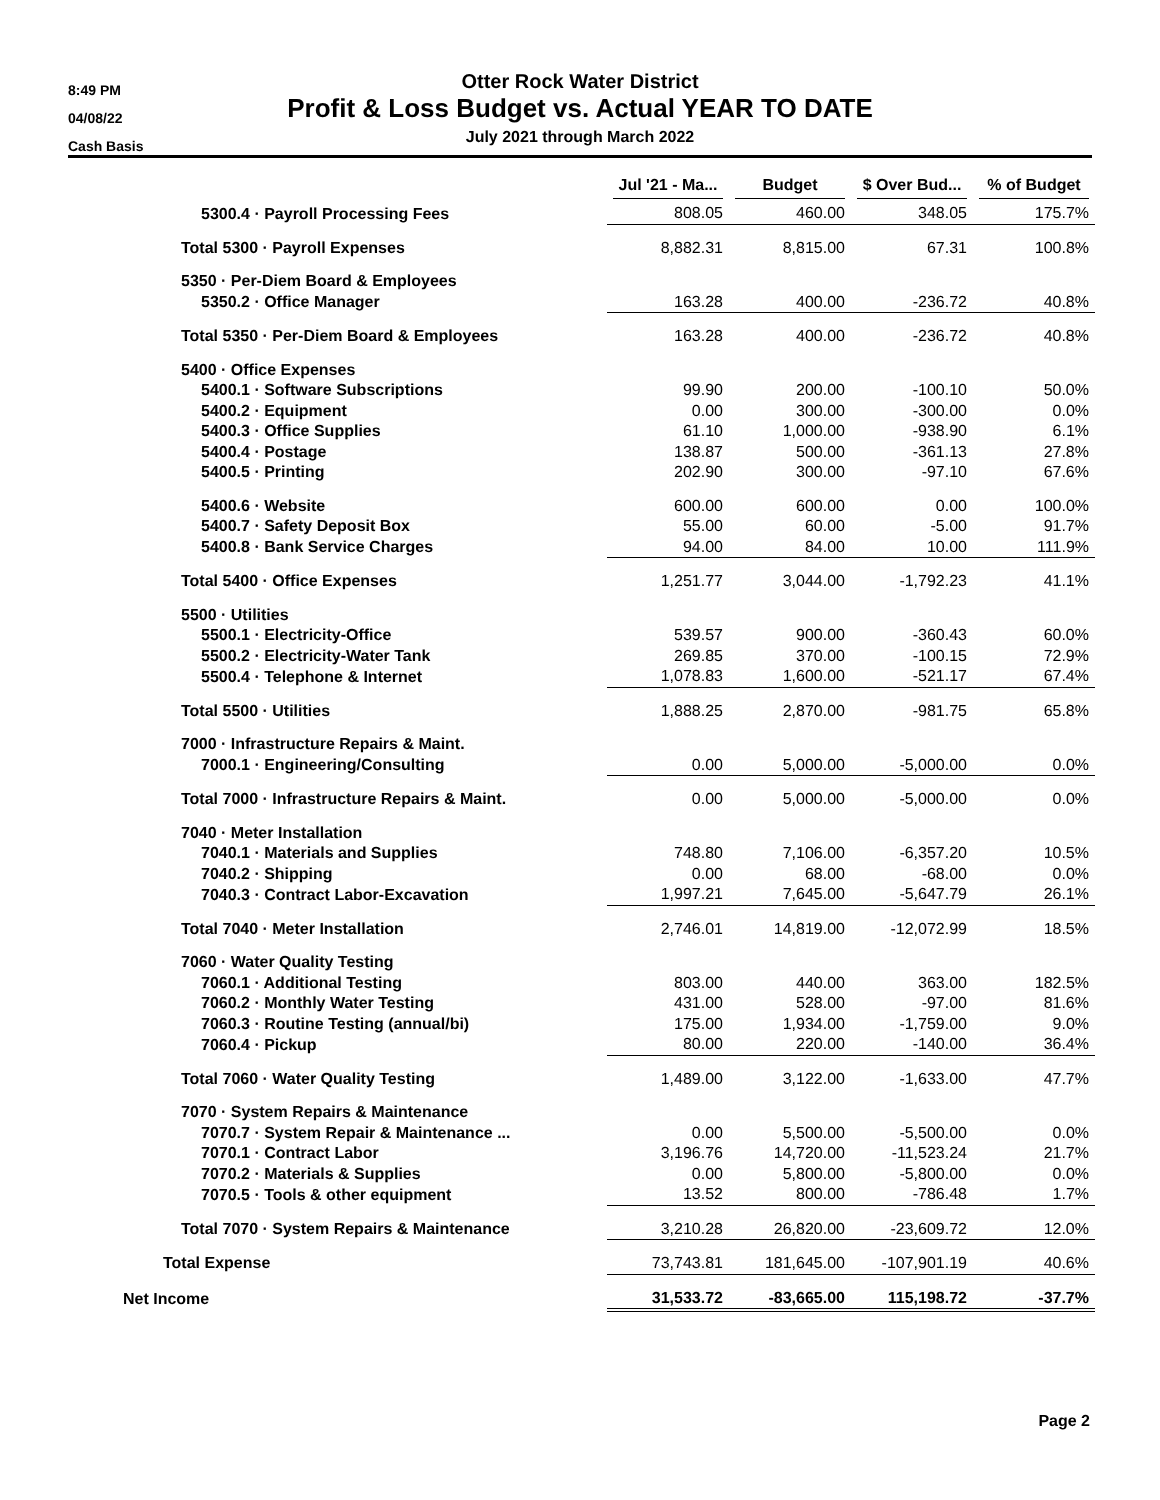8:49 PM
04/08/22
Cash Basis
Otter Rock Water District
Profit & Loss Budget vs. Actual YEAR TO DATE
July 2021 through March 2022
| | Jul '21 - Ma... | Budget | $ Over Bud... | % of Budget |
| --- | --- | --- | --- | --- |
| 5300.4 · Payroll Processing Fees | 808.05 | 460.00 | 348.05 | 175.7% |
| Total 5300 · Payroll Expenses | 8,882.31 | 8,815.00 | 67.31 | 100.8% |
| 5350 · Per-Diem Board & Employees | | | | |
| 5350.2 · Office Manager | 163.28 | 400.00 | -236.72 | 40.8% |
| Total 5350 · Per-Diem Board & Employees | 163.28 | 400.00 | -236.72 | 40.8% |
| 5400 · Office Expenses | | | | |
| 5400.1 · Software Subscriptions | 99.90 | 200.00 | -100.10 | 50.0% |
| 5400.2 · Equipment | 0.00 | 300.00 | -300.00 | 0.0% |
| 5400.3 · Office Supplies | 61.10 | 1,000.00 | -938.90 | 6.1% |
| 5400.4 · Postage | 138.87 | 500.00 | -361.13 | 27.8% |
| 5400.5 · Printing | 202.90 | 300.00 | -97.10 | 67.6% |
| 5400.6 · Website | 600.00 | 600.00 | 0.00 | 100.0% |
| 5400.7 · Safety Deposit Box | 55.00 | 60.00 | -5.00 | 91.7% |
| 5400.8 · Bank Service Charges | 94.00 | 84.00 | 10.00 | 111.9% |
| Total 5400 · Office Expenses | 1,251.77 | 3,044.00 | -1,792.23 | 41.1% |
| 5500 · Utilities | | | | |
| 5500.1 · Electricity-Office | 539.57 | 900.00 | -360.43 | 60.0% |
| 5500.2 · Electricity-Water Tank | 269.85 | 370.00 | -100.15 | 72.9% |
| 5500.4 · Telephone & Internet | 1,078.83 | 1,600.00 | -521.17 | 67.4% |
| Total 5500 · Utilities | 1,888.25 | 2,870.00 | -981.75 | 65.8% |
| 7000 · Infrastructure Repairs & Maint. | | | | |
| 7000.1 · Engineering/Consulting | 0.00 | 5,000.00 | -5,000.00 | 0.0% |
| Total 7000 · Infrastructure Repairs & Maint. | 0.00 | 5,000.00 | -5,000.00 | 0.0% |
| 7040 · Meter Installation | | | | |
| 7040.1 · Materials and Supplies | 748.80 | 7,106.00 | -6,357.20 | 10.5% |
| 7040.2 · Shipping | 0.00 | 68.00 | -68.00 | 0.0% |
| 7040.3 · Contract Labor-Excavation | 1,997.21 | 7,645.00 | -5,647.79 | 26.1% |
| Total 7040 · Meter Installation | 2,746.01 | 14,819.00 | -12,072.99 | 18.5% |
| 7060 · Water Quality Testing | | | | |
| 7060.1 · Additional Testing | 803.00 | 440.00 | 363.00 | 182.5% |
| 7060.2 · Monthly Water Testing | 431.00 | 528.00 | -97.00 | 81.6% |
| 7060.3 · Routine Testing (annual/bi) | 175.00 | 1,934.00 | -1,759.00 | 9.0% |
| 7060.4 · Pickup | 80.00 | 220.00 | -140.00 | 36.4% |
| Total 7060 · Water Quality Testing | 1,489.00 | 3,122.00 | -1,633.00 | 47.7% |
| 7070 · System Repairs & Maintenance | | | | |
| 7070.7 · System Repair & Maintenance ... | 0.00 | 5,500.00 | -5,500.00 | 0.0% |
| 7070.1 · Contract Labor | 3,196.76 | 14,720.00 | -11,523.24 | 21.7% |
| 7070.2 · Materials & Supplies | 0.00 | 5,800.00 | -5,800.00 | 0.0% |
| 7070.5 · Tools & other equipment | 13.52 | 800.00 | -786.48 | 1.7% |
| Total 7070 · System Repairs & Maintenance | 3,210.28 | 26,820.00 | -23,609.72 | 12.0% |
| Total Expense | 73,743.81 | 181,645.00 | -107,901.19 | 40.6% |
| Net Income | 31,533.72 | -83,665.00 | 115,198.72 | -37.7% |
Page 2